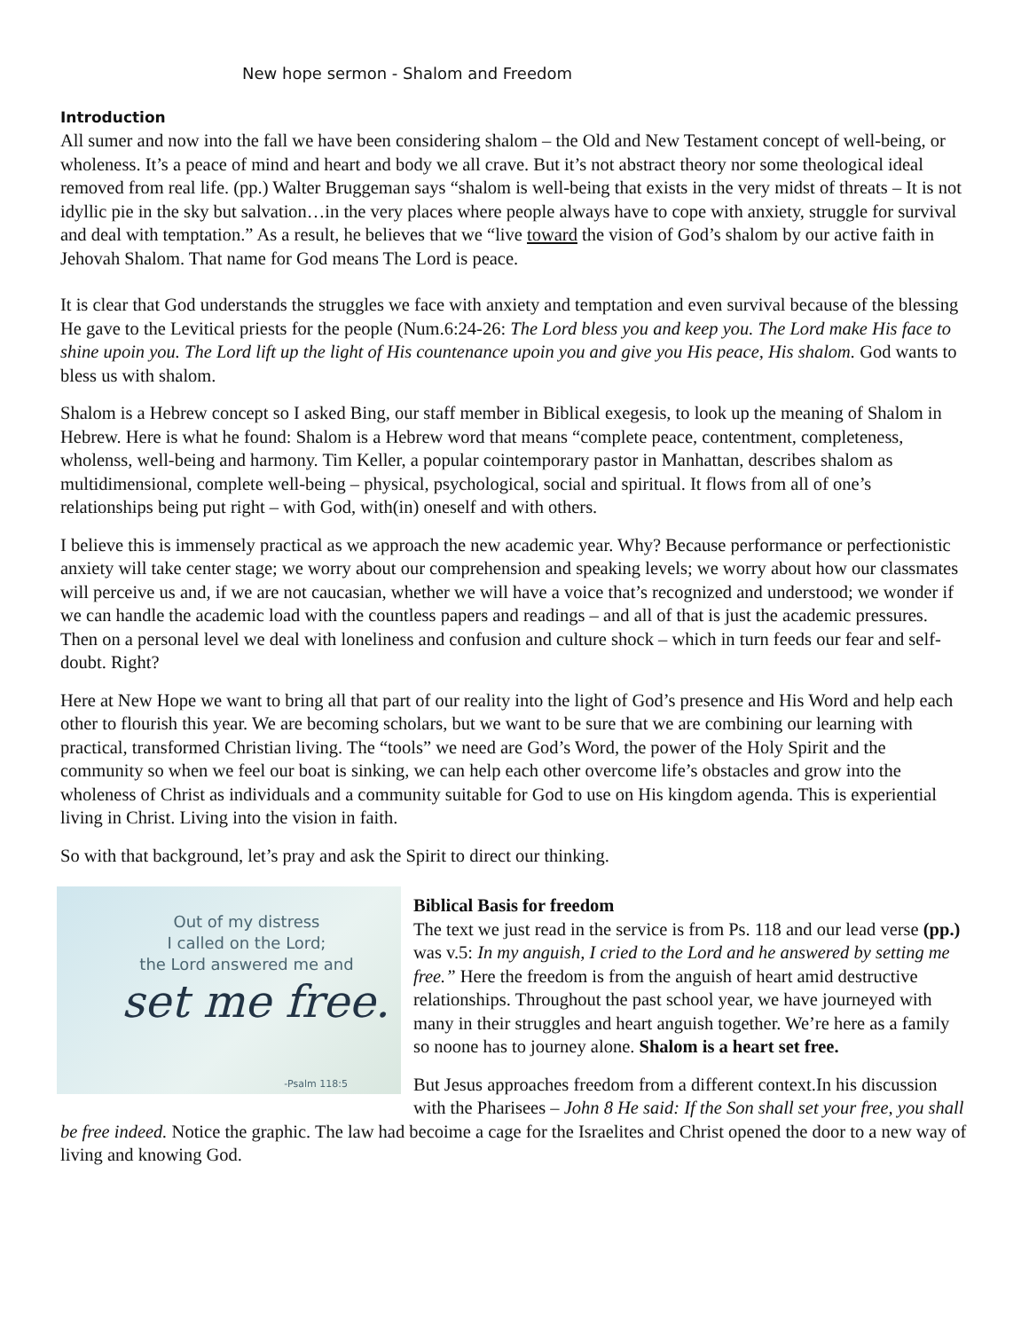New hope sermon - Shalom and Freedom
Introduction
All sumer and now into the fall we have been considering shalom – the Old and New Testament concept of well-being, or wholeness. It’s a peace of mind and heart and body we all crave. But it’s not abstract theory nor some theological ideal removed from real life. (pp.) Walter Bruggeman says “shalom is well-being that exists in the very midst of threats – It is not idyllic pie in the sky but salvation…in the very places where people always have to cope with anxiety, struggle for survival and deal with temptation.” As a result, he believes that we “live toward the vision of God’s shalom by our active faith in Jehovah Shalom. That name for God means The Lord is peace.
It is clear that God understands the struggles we face with anxiety and temptation and even survival because of the blessing He gave to the Levitical priests for the people (Num.6:24-26: The Lord bless you and keep you. The Lord make His face to shine upoin you. The Lord lift up the light of His countenance upoin you and give you His peace, His shalom. God wants to bless us with shalom.
Shalom is a Hebrew concept so I asked Bing, our staff member in Biblical exegesis, to look up the meaning of Shalom in Hebrew. Here is what he found: Shalom is a Hebrew word that means “complete peace, contentment, completeness, wholenss, well-being and harmony. Tim Keller, a popular cointemporary pastor in Manhattan, describes shalom as multidimensional, complete well-being – physical, psychological, social and spiritual. It flows from all of one’s relationships being put right – with God, with(in) oneself and with others.
I believe this is immensely practical as we approach the new academic year. Why? Because performance or perfectionistic anxiety will take center stage; we worry about our comprehension and speaking levels; we worry about how our classmates will perceive us and, if we are not caucasian, whether we will have a voice that’s recognized and understood; we wonder if we can handle the academic load with the countless papers and readings – and all of that is just the academic pressures. Then on a personal level we deal with loneliness and confusion and culture shock – which in turn feeds our fear and self-doubt. Right?
Here at New Hope we want to bring all that part of our reality into the light of God’s presence and His Word and help each other to flourish this year. We are becoming scholars, but we want to be sure that we are combining our learning with practical, transformed Christian living. The “tools” we need are God’s Word, the power of the Holy Spirit and the community so when we feel our boat is sinking, we can help each other overcome life’s obstacles and grow into the wholeness of Christ as individuals and a community suitable for God to use on His kingdom agenda. This is experiential living in Christ. Living into the vision in faith.
So with that background, let’s pray and ask the Spirit to direct our thinking.
Out of my distress
I called on the Lord;
the Lord answered me and
set me free.
-Psalm 118:5
Biblical Basis for freedom
The text we just read in the service is from Ps. 118 and our lead verse (pp.) was v.5: In my anguish, I cried to the Lord and he answered by setting me free.” Here the freedom is from the anguish of heart amid destructive relationships. Throughout the past school year, we have journeyed with many in their struggles and heart anguish together. We’re here as a family so noone has to journey alone. Shalom is a heart set free.
But Jesus approaches freedom from a different context.In his discussion with the Pharisees – John 8 He said: If the Son shall set your free, you shall be free indeed. Notice the graphic. The law had becoime a cage for the Israelites and Christ opened the door to a new way of living and knowing God.